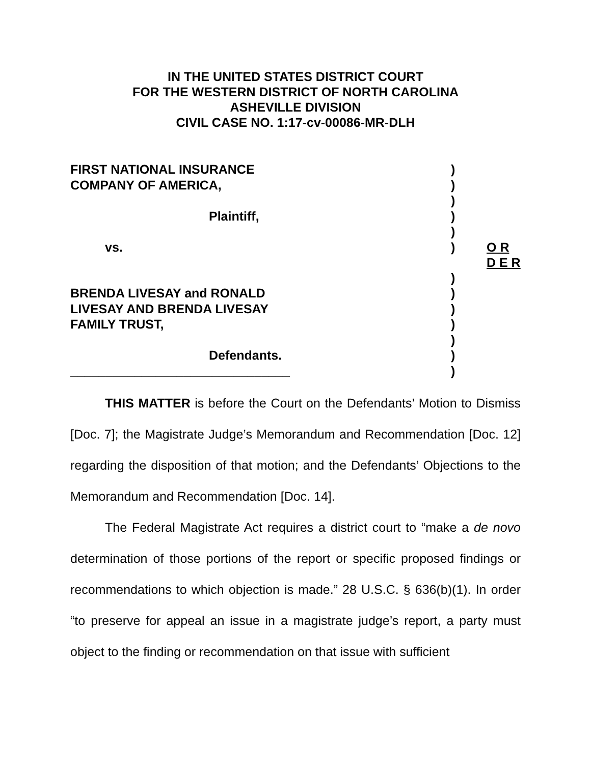IN THE UNITED STATES DISTRICT COURT
FOR THE WESTERN DISTRICT OF NORTH CAROLINA
ASHEVILLE DIVISION
CIVIL CASE NO. 1:17-cv-00086-MR-DLH
| FIRST NATIONAL INSURANCE | ) | |
| COMPANY OF AMERICA, | ) | |
| | ) | |
| Plaintiff, | ) | |
| | ) | |
| vs. | ) | O R D E R |
| | ) | |
| BRENDA LIVESAY and RONALD | ) | |
| LIVESAY AND BRENDA LIVESAY | ) | |
| FAMILY TRUST, | ) | |
| | ) | |
| Defendants. | ) | |
| _______________________________ | ) | |
THIS MATTER is before the Court on the Defendants’ Motion to Dismiss [Doc. 7]; the Magistrate Judge’s Memorandum and Recommendation [Doc. 12] regarding the disposition of that motion; and the Defendants’ Objections to the Memorandum and Recommendation [Doc. 14].
The Federal Magistrate Act requires a district court to “make a de novo determination of those portions of the report or specific proposed findings or recommendations to which objection is made.” 28 U.S.C. § 636(b)(1). In order “to preserve for appeal an issue in a magistrate judge’s report, a party must object to the finding or recommendation on that issue with sufficient